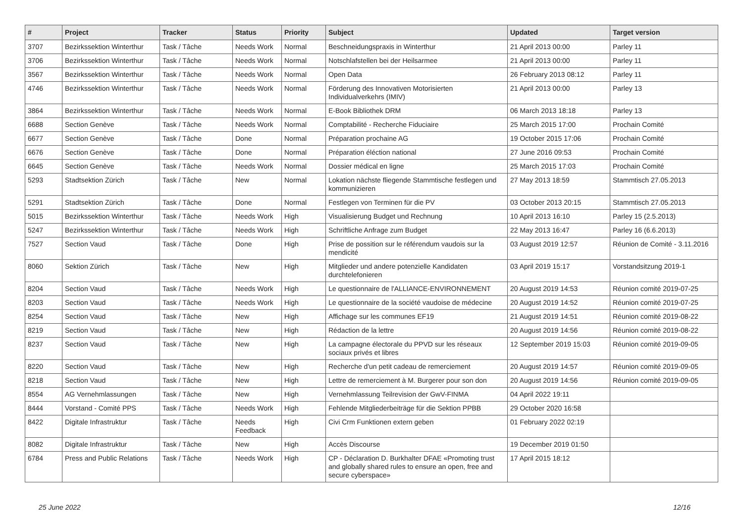| # | Project | Tracker | Status | Priority | Subject | Updated | Target version |
| --- | --- | --- | --- | --- | --- | --- | --- |
| 3707 | Bezirkssektion Winterthur | Task / Tâche | Needs Work | Normal | Beschneidungspraxis in Winterthur | 21 April 2013 00:00 | Parley 11 |
| 3706 | Bezirkssektion Winterthur | Task / Tâche | Needs Work | Normal | Notschlafstellen bei der Heilsarmee | 21 April 2013 00:00 | Parley 11 |
| 3567 | Bezirkssektion Winterthur | Task / Tâche | Needs Work | Normal | Open Data | 26 February 2013 08:12 | Parley 11 |
| 4746 | Bezirkssektion Winterthur | Task / Tâche | Needs Work | Normal | Förderung des Innovativen Motorisierten Individualverkehrs (IMIV) | 21 April 2013 00:00 | Parley 13 |
| 3864 | Bezirkssektion Winterthur | Task / Tâche | Needs Work | Normal | E-Book Bibliothek DRM | 06 March 2013 18:18 | Parley 13 |
| 6688 | Section Genève | Task / Tâche | Needs Work | Normal | Comptabilité - Recherche Fiduciaire | 25 March 2015 17:00 | Prochain Comité |
| 6677 | Section Genève | Task / Tâche | Done | Normal | Préparation prochaine AG | 19 October 2015 17:06 | Prochain Comité |
| 6676 | Section Genève | Task / Tâche | Done | Normal | Préparation éléction national | 27 June 2016 09:53 | Prochain Comité |
| 6645 | Section Genève | Task / Tâche | Needs Work | Normal | Dossier médical en ligne | 25 March 2015 17:03 | Prochain Comité |
| 5293 | Stadtsektion Zürich | Task / Tâche | New | Normal | Lokation nächste fliegende Stammtische festlegen und kommunizieren | 27 May 2013 18:59 | Stammtisch 27.05.2013 |
| 5291 | Stadtsektion Zürich | Task / Tâche | Done | Normal | Festlegen von Terminen für die PV | 03 October 2013 20:15 | Stammtisch 27.05.2013 |
| 5015 | Bezirkssektion Winterthur | Task / Tâche | Needs Work | High | Visualisierung Budget und Rechnung | 10 April 2013 16:10 | Parley 15 (2.5.2013) |
| 5247 | Bezirkssektion Winterthur | Task / Tâche | Needs Work | High | Schriftliche Anfrage zum Budget | 22 May 2013 16:47 | Parley 16 (6.6.2013) |
| 7527 | Section Vaud | Task / Tâche | Done | High | Prise de possition sur le référendum vaudois sur la mendicité | 03 August 2019 12:57 | Réunion de Comité - 3.11.2016 |
| 8060 | Sektion Zürich | Task / Tâche | New | High | Mitglieder und andere potenzielle Kandidaten durchtelefonieren | 03 April 2019 15:17 | Vorstandsitzung 2019-1 |
| 8204 | Section Vaud | Task / Tâche | Needs Work | High | Le questionnaire de l'ALLIANCE-ENVIRONNEMENT | 20 August 2019 14:53 | Réunion comité 2019-07-25 |
| 8203 | Section Vaud | Task / Tâche | Needs Work | High | Le questionnaire de la société vaudoise de médecine | 20 August 2019 14:52 | Réunion comité 2019-07-25 |
| 8254 | Section Vaud | Task / Tâche | New | High | Affichage sur les communes EF19 | 21 August 2019 14:51 | Réunion comité 2019-08-22 |
| 8219 | Section Vaud | Task / Tâche | New | High | Rédaction de la lettre | 20 August 2019 14:56 | Réunion comité 2019-08-22 |
| 8237 | Section Vaud | Task / Tâche | New | High | La campagne électorale du PPVD sur les réseaux sociaux privés et libres | 12 September 2019 15:03 | Réunion comité 2019-09-05 |
| 8220 | Section Vaud | Task / Tâche | New | High | Recherche d'un petit cadeau de remerciement | 20 August 2019 14:57 | Réunion comité 2019-09-05 |
| 8218 | Section Vaud | Task / Tâche | New | High | Lettre de remerciement à M. Burgerer pour son don | 20 August 2019 14:56 | Réunion comité 2019-09-05 |
| 8554 | AG Vernehmlassungen | Task / Tâche | New | High | Vernehmlassung Teilrevision der GwV-FINMA | 04 April 2022 19:11 | |
| 8444 | Vorstand - Comité PPS | Task / Tâche | Needs Work | High | Fehlende Mitgliederbeiträge für die Sektion PPBB | 29 October 2020 16:58 | |
| 8422 | Digitale Infrastruktur | Task / Tâche | Needs Feedback | High | Civi Crm Funktionen extern geben | 01 February 2022 02:19 | |
| 8082 | Digitale Infrastruktur | Task / Tâche | New | High | Accès Discourse | 19 December 2019 01:50 | |
| 6784 | Press and Public Relations | Task / Tâche | Needs Work | High | CP - Déclaration D. Burkhalter DFAE «Promoting trust and globally shared rules to ensure an open, free and secure cyberspace» | 17 April 2015 18:12 | |
25 June 2022 12/16